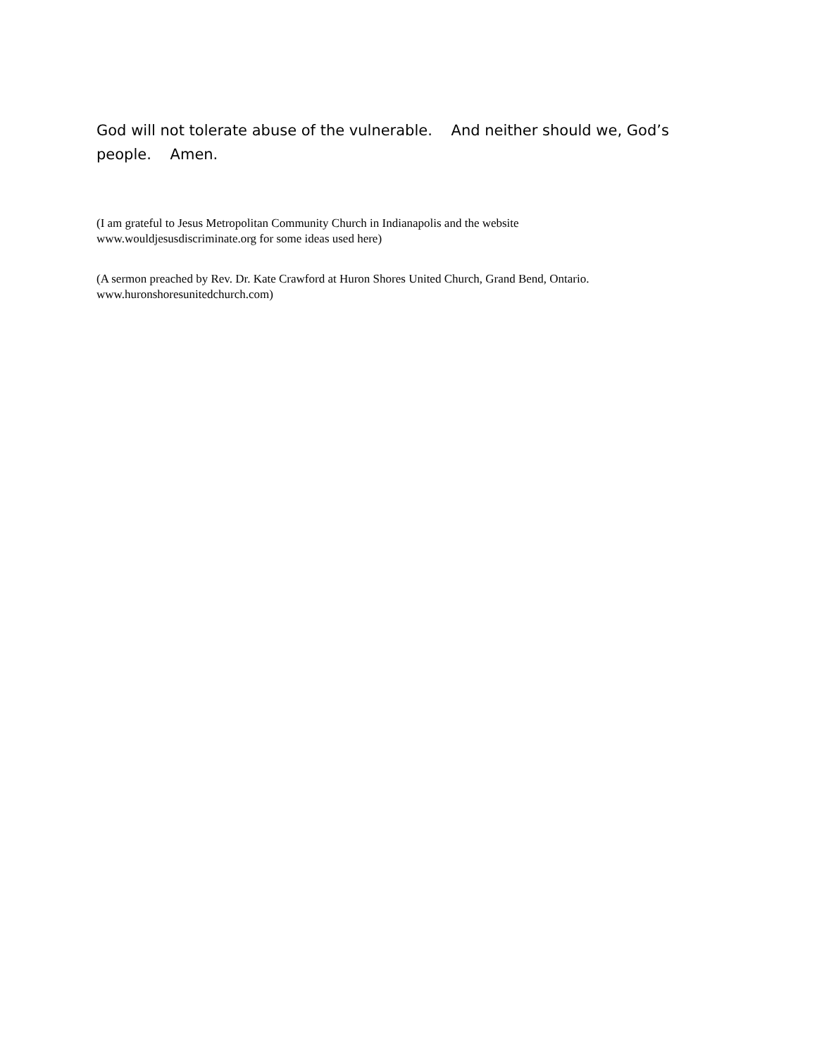God will not tolerate abuse of the vulnerable. And neither should we, God’s people. Amen.
(I am grateful to Jesus Metropolitan Community Church in Indianapolis and the website
www.wouldjesusdiscriminate.org for some ideas used here)
(A sermon preached by Rev. Dr. Kate Crawford at Huron Shores United Church, Grand Bend, Ontario.
www.huronshoresunitedchurch.com)